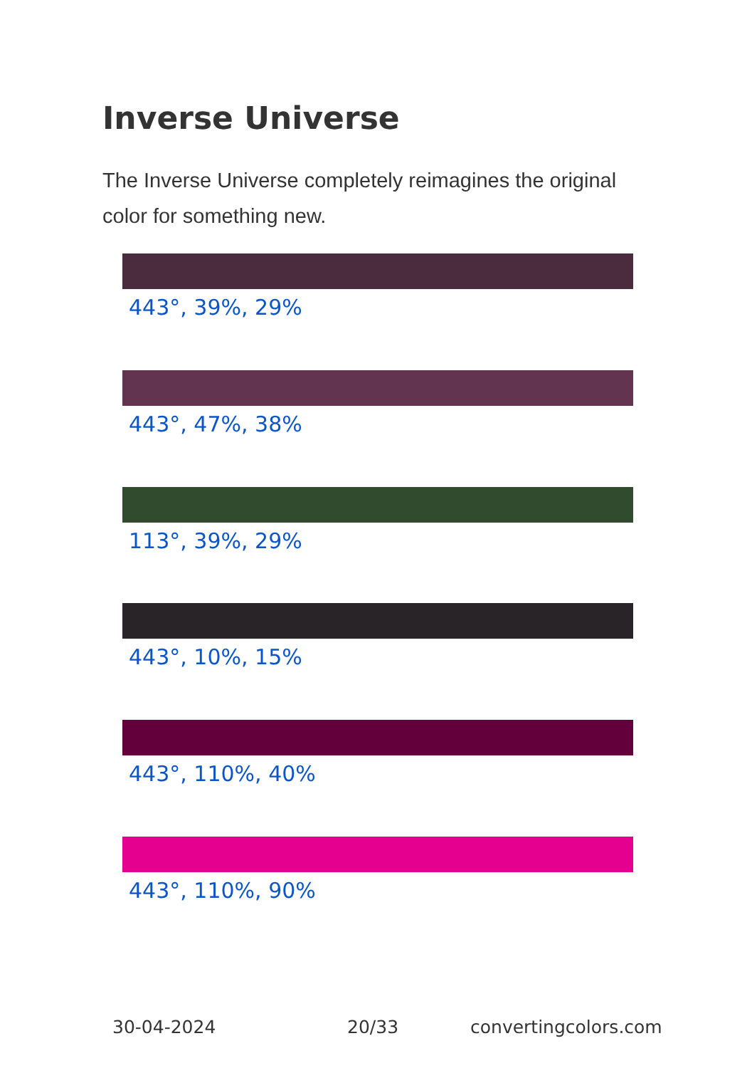Inverse Universe
The Inverse Universe completely reimagines the original color for something new.
443°, 39%, 29%
443°, 47%, 38%
113°, 39%, 29%
443°, 10%, 15%
443°, 110%, 40%
443°, 110%, 90%
30-04-2024 20/33 convertingcolors.com